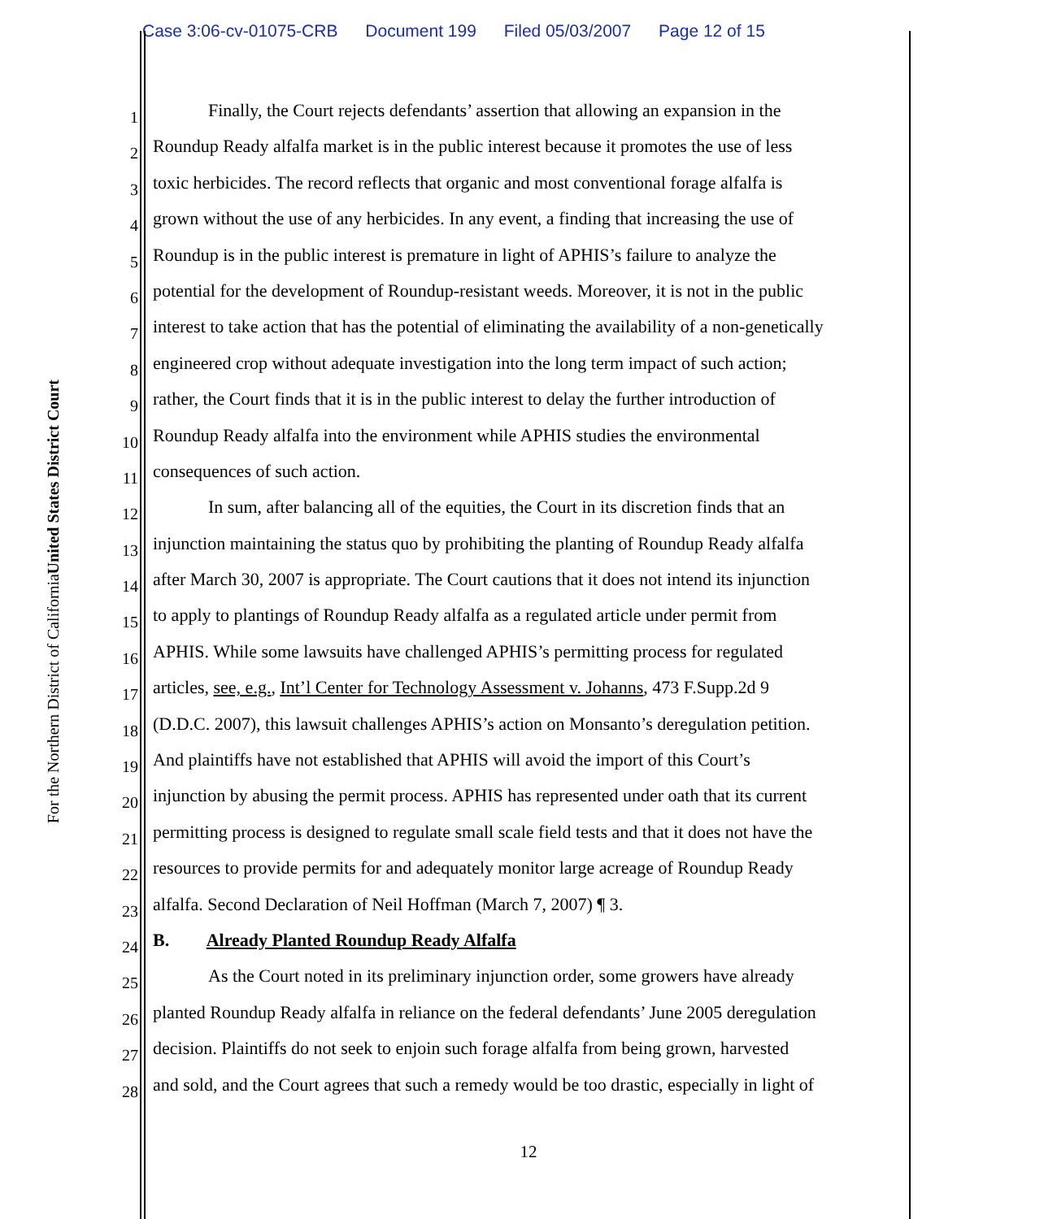Case 3:06-cv-01075-CRB Document 199 Filed 05/03/2007 Page 12 of 15
United States District Court
For the Northern District of California
1
Finally, the Court rejects defendants’ assertion that allowing an expansion in the
2
Roundup Ready alfalfa market is in the public interest because it promotes the use of less
3
toxic herbicides. The record reflects that organic and most conventional forage alfalfa is
4
grown without the use of any herbicides. In any event, a finding that increasing the use of
5
Roundup is in the public interest is premature in light of APHIS’s failure to analyze the
6
potential for the development of Roundup-resistant weeds. Moreover, it is not in the public
7
interest to take action that has the potential of eliminating the availability of a non-genetically
8
engineered crop without adequate investigation into the long term impact of such action;
9
rather, the Court finds that it is in the public interest to delay the further introduction of
10
Roundup Ready alfalfa into the environment while APHIS studies the environmental
11
consequences of such action.
12
In sum, after balancing all of the equities, the Court in its discretion finds that an
13
injunction maintaining the status quo by prohibiting the planting of Roundup Ready alfalfa
14
after March 30, 2007 is appropriate. The Court cautions that it does not intend its injunction
15
to apply to plantings of Roundup Ready alfalfa as a regulated article under permit from
16
APHIS. While some lawsuits have challenged APHIS’s permitting process for regulated
17
articles, see, e.g., Int’l Center for Technology Assessment v. Johanns, 473 F.Supp.2d 9
18
(D.D.C. 2007), this lawsuit challenges APHIS’s action on Monsanto’s deregulation petition.
19
And plaintiffs have not established that APHIS will avoid the import of this Court’s
20
injunction by abusing the permit process. APHIS has represented under oath that its current
21
permitting process is designed to regulate small scale field tests and that it does not have the
22
resources to provide permits for and adequately monitor large acreage of Roundup Ready
23
alfalfa. Second Declaration of Neil Hoffman (March 7, 2007) ¶ 3.
24
B. Already Planted Roundup Ready Alfalfa
25
As the Court noted in its preliminary injunction order, some growers have already
26
planted Roundup Ready alfalfa in reliance on the federal defendants’ June 2005 deregulation
27
decision. Plaintiffs do not seek to enjoin such forage alfalfa from being grown, harvested
28
and sold, and the Court agrees that such a remedy would be too drastic, especially in light of
12